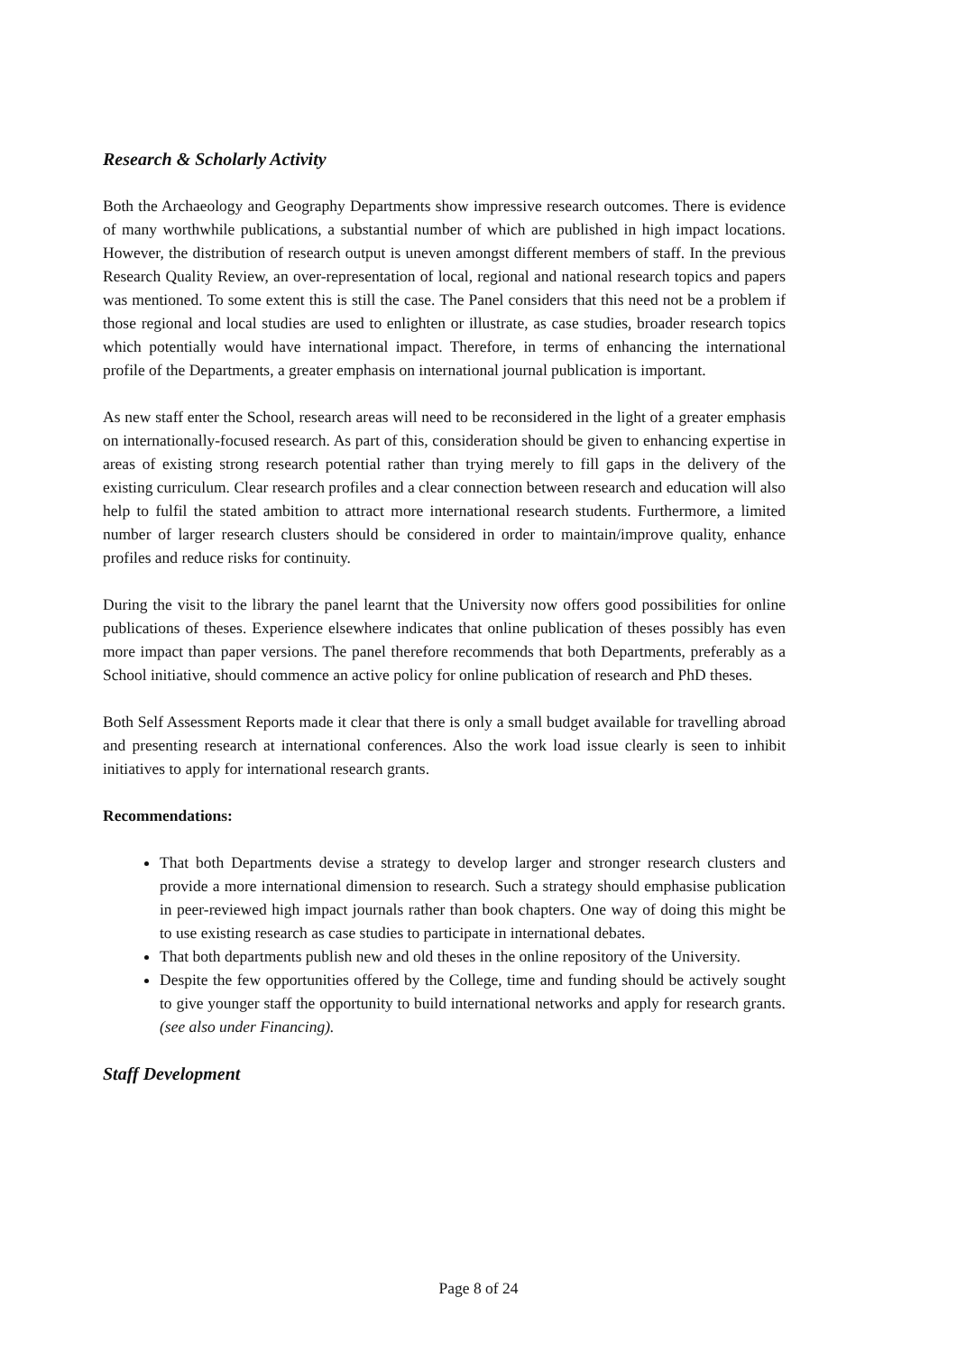Research & Scholarly Activity
Both the Archaeology and Geography Departments show impressive research outcomes. There is evidence of many worthwhile publications, a substantial number of which are published in high impact locations. However, the distribution of research output is uneven amongst different members of staff. In the previous Research Quality Review, an over-representation of local, regional and national research topics and papers was mentioned. To some extent this is still the case. The Panel considers that this need not be a problem if those regional and local studies are used to enlighten or illustrate, as case studies, broader research topics which potentially would have international impact. Therefore, in terms of enhancing the international profile of the Departments, a greater emphasis on international journal publication is important.
As new staff enter the School, research areas will need to be reconsidered in the light of a greater emphasis on internationally-focused research. As part of this, consideration should be given to enhancing expertise in areas of existing strong research potential rather than trying merely to fill gaps in the delivery of the existing curriculum. Clear research profiles and a clear connection between research and education will also help to fulfil the stated ambition to attract more international research students. Furthermore, a limited number of larger research clusters should be considered in order to maintain/improve quality, enhance profiles and reduce risks for continuity.
During the visit to the library the panel learnt that the University now offers good possibilities for online publications of theses. Experience elsewhere indicates that online publication of theses possibly has even more impact than paper versions. The panel therefore recommends that both Departments, preferably as a School initiative, should commence an active policy for online publication of research and PhD theses.
Both Self Assessment Reports made it clear that there is only a small budget available for travelling abroad and presenting research at international conferences. Also the work load issue clearly is seen to inhibit initiatives to apply for international research grants.
Recommendations:
That both Departments devise a strategy to develop larger and stronger research clusters and provide a more international dimension to research. Such a strategy should emphasise publication in peer-reviewed high impact journals rather than book chapters. One way of doing this might be to use existing research as case studies to participate in international debates.
That both departments publish new and old theses in the online repository of the University.
Despite the few opportunities offered by the College, time and funding should be actively sought to give younger staff the opportunity to build international networks and apply for research grants. (see also under Financing).
Staff Development
Page 8 of 24